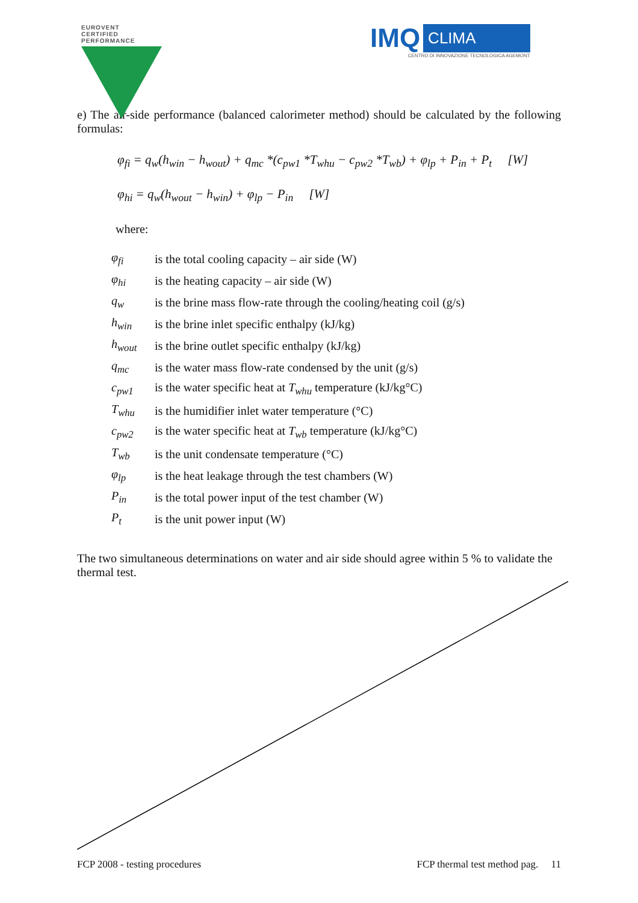EUROVENT
CERTIFIED PERFORMANCE
IMQ CLIMA
CENTRO DI INNOVAZIONE TECNOLOGICA AGEMONT
e) The air-side performance (balanced calorimeter method) should be calculated by the following formulas:
φ<sub>fi</sub> = q<sub>w</sub>(h<sub>win</sub> − h<sub>wout</sub>) + q<sub>mc</sub> *(c<sub>pw1</sub> *T<sub>whu</sub> − c<sub>pw2</sub> *T<sub>wb</sub>) + φ<sub>lp</sub> + P<sub>in</sub> + P<sub>t</sub> [W]
φ<sub>hi</sub> = q<sub>w</sub>(h<sub>wout</sub> − h<sub>win</sub>) + φ<sub>lp</sub> − P<sub>in</sub> [W]
where:
| φ<sub>fi</sub> | is the total cooling capacity – air side (W) |
| φ<sub>hi</sub> | is the heating capacity – air side (W) |
| q<sub>w</sub> | is the brine mass flow-rate through the cooling/heating coil (g/s) |
| h<sub>win</sub> | is the brine inlet specific enthalpy (kJ/kg) |
| h<sub>wout</sub> | is the brine outlet specific enthalpy (kJ/kg) |
| q<sub>mc</sub> | is the water mass flow-rate condensed by the unit (g/s) |
| c<sub>pw1</sub> | is the water specific heat at T<sub>whu</sub> temperature (kJ/kg°C) |
| T<sub>whu</sub> | is the humidifier inlet water temperature (°C) |
| c<sub>pw2</sub> | is the water specific heat at T<sub>wb</sub> temperature (kJ/kg°C) |
| T<sub>wb</sub> | is the unit condensate temperature (°C) |
| φ<sub>lp</sub> | is the heat leakage through the test chambers (W) |
| P<sub>in</sub> | is the total power input of the test chamber (W) |
| P<sub>t</sub> | is the unit power input (W) |
The two simultaneous determinations on water and air side should agree within 5 % to validate the thermal test.
FCP 2008 - testing procedures FCP thermal test method pag. 11